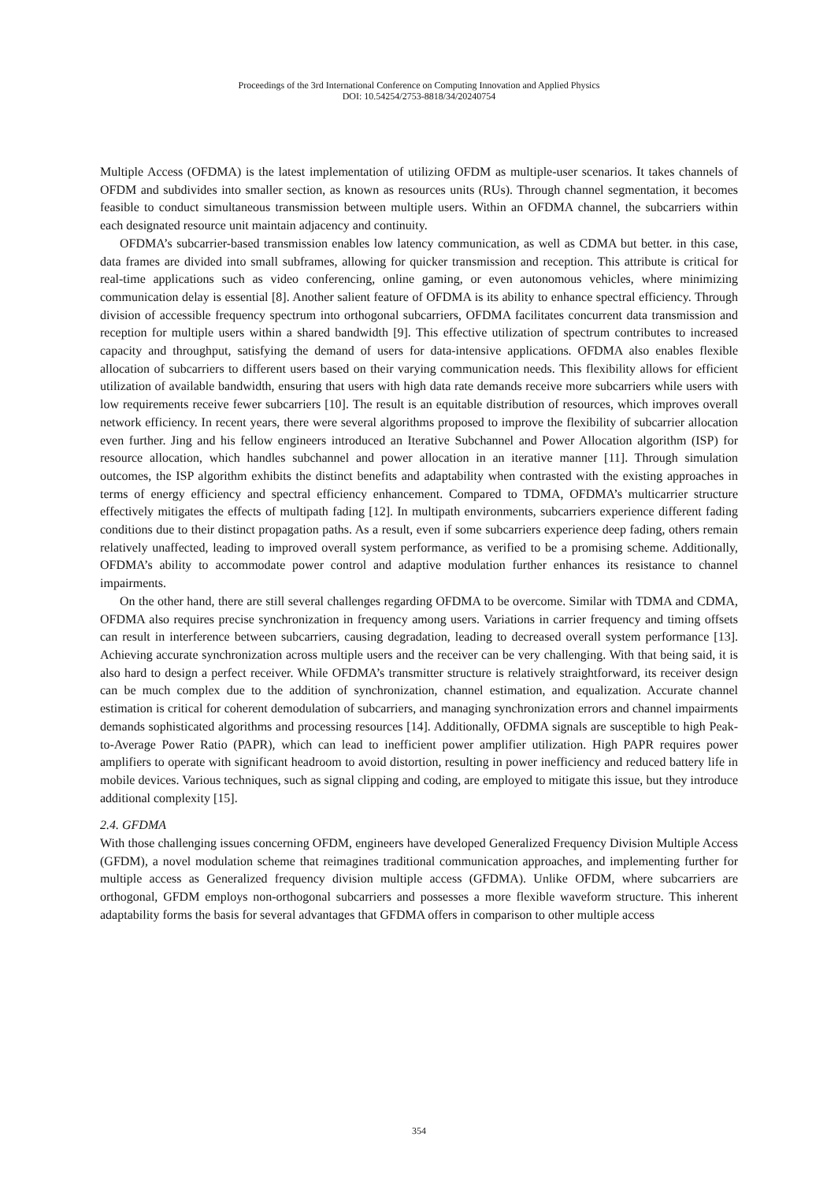Proceedings of the 3rd International Conference on Computing Innovation and Applied Physics
DOI: 10.54254/2753-8818/34/20240754
Multiple Access (OFDMA) is the latest implementation of utilizing OFDM as multiple-user scenarios. It takes channels of OFDM and subdivides into smaller section, as known as resources units (RUs). Through channel segmentation, it becomes feasible to conduct simultaneous transmission between multiple users. Within an OFDMA channel, the subcarriers within each designated resource unit maintain adjacency and continuity.
OFDMA’s subcarrier-based transmission enables low latency communication, as well as CDMA but better. in this case, data frames are divided into small subframes, allowing for quicker transmission and reception. This attribute is critical for real-time applications such as video conferencing, online gaming, or even autonomous vehicles, where minimizing communication delay is essential [8]. Another salient feature of OFDMA is its ability to enhance spectral efficiency. Through division of accessible frequency spectrum into orthogonal subcarriers, OFDMA facilitates concurrent data transmission and reception for multiple users within a shared bandwidth [9]. This effective utilization of spectrum contributes to increased capacity and throughput, satisfying the demand of users for data-intensive applications. OFDMA also enables flexible allocation of subcarriers to different users based on their varying communication needs. This flexibility allows for efficient utilization of available bandwidth, ensuring that users with high data rate demands receive more subcarriers while users with low requirements receive fewer subcarriers [10]. The result is an equitable distribution of resources, which improves overall network efficiency. In recent years, there were several algorithms proposed to improve the flexibility of subcarrier allocation even further. Jing and his fellow engineers introduced an Iterative Subchannel and Power Allocation algorithm (ISP) for resource allocation, which handles subchannel and power allocation in an iterative manner [11]. Through simulation outcomes, the ISP algorithm exhibits the distinct benefits and adaptability when contrasted with the existing approaches in terms of energy efficiency and spectral efficiency enhancement. Compared to TDMA, OFDMA’s multicarrier structure effectively mitigates the effects of multipath fading [12]. In multipath environments, subcarriers experience different fading conditions due to their distinct propagation paths. As a result, even if some subcarriers experience deep fading, others remain relatively unaffected, leading to improved overall system performance, as verified to be a promising scheme. Additionally, OFDMA’s ability to accommodate power control and adaptive modulation further enhances its resistance to channel impairments.
On the other hand, there are still several challenges regarding OFDMA to be overcome. Similar with TDMA and CDMA, OFDMA also requires precise synchronization in frequency among users. Variations in carrier frequency and timing offsets can result in interference between subcarriers, causing degradation, leading to decreased overall system performance [13]. Achieving accurate synchronization across multiple users and the receiver can be very challenging. With that being said, it is also hard to design a perfect receiver. While OFDMA’s transmitter structure is relatively straightforward, its receiver design can be much complex due to the addition of synchronization, channel estimation, and equalization. Accurate channel estimation is critical for coherent demodulation of subcarriers, and managing synchronization errors and channel impairments demands sophisticated algorithms and processing resources [14]. Additionally, OFDMA signals are susceptible to high Peak-to-Average Power Ratio (PAPR), which can lead to inefficient power amplifier utilization. High PAPR requires power amplifiers to operate with significant headroom to avoid distortion, resulting in power inefficiency and reduced battery life in mobile devices. Various techniques, such as signal clipping and coding, are employed to mitigate this issue, but they introduce additional complexity [15].
2.4. GFDMA
With those challenging issues concerning OFDM, engineers have developed Generalized Frequency Division Multiple Access (GFDM), a novel modulation scheme that reimagines traditional communication approaches, and implementing further for multiple access as Generalized frequency division multiple access (GFDMA). Unlike OFDM, where subcarriers are orthogonal, GFDM employs non-orthogonal subcarriers and possesses a more flexible waveform structure. This inherent adaptability forms the basis for several advantages that GFDMA offers in comparison to other multiple access
354